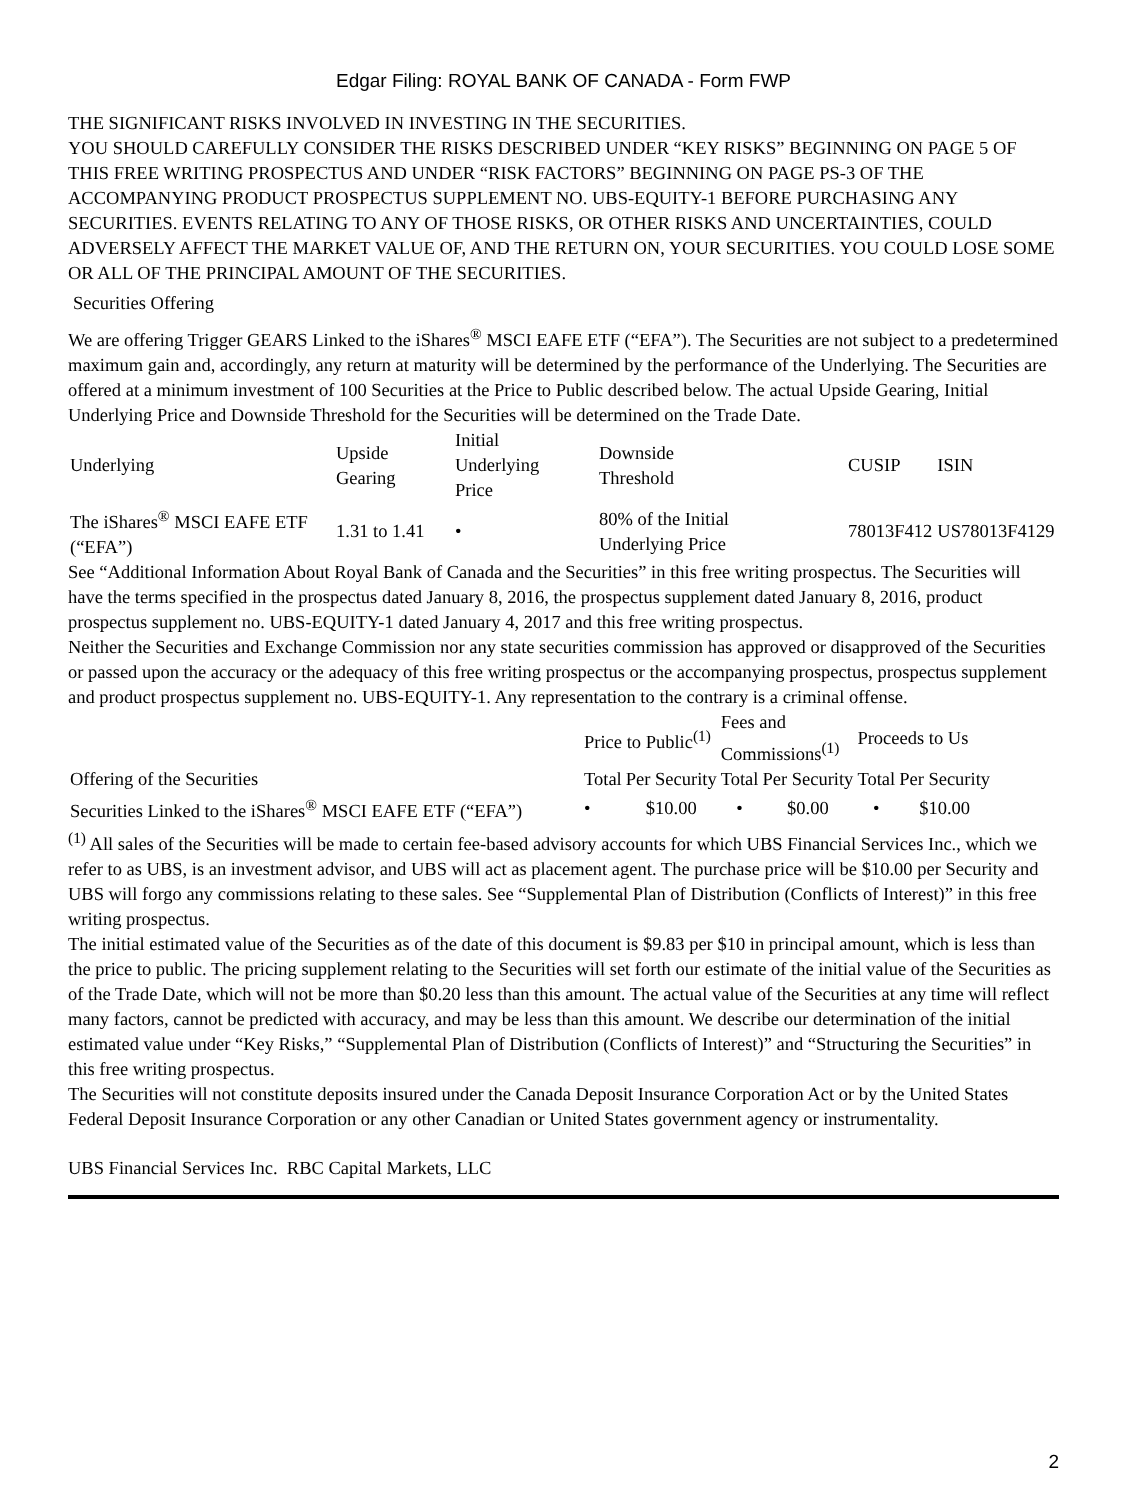Edgar Filing: ROYAL BANK OF CANADA - Form FWP
THE SIGNIFICANT RISKS INVOLVED IN INVESTING IN THE SECURITIES.
YOU SHOULD CAREFULLY CONSIDER THE RISKS DESCRIBED UNDER “KEY RISKS” BEGINNING ON PAGE 5 OF THIS FREE WRITING PROSPECTUS AND UNDER “RISK FACTORS” BEGINNING ON PAGE PS-3 OF THE ACCOMPANYING PRODUCT PROSPECTUS SUPPLEMENT NO. UBS-EQUITY-1 BEFORE PURCHASING ANY SECURITIES. EVENTS RELATING TO ANY OF THOSE RISKS, OR OTHER RISKS AND UNCERTAINTIES, COULD ADVERSELY AFFECT THE MARKET VALUE OF, AND THE RETURN ON, YOUR SECURITIES. YOU COULD LOSE SOME OR ALL OF THE PRINCIPAL AMOUNT OF THE SECURITIES.
Securities Offering
We are offering Trigger GEARS Linked to the iShares<sup>®</sup> MSCI EAFE ETF (“EFA”). The Securities are not subject to a predetermined maximum gain and, accordingly, any return at maturity will be determined by the performance of the Underlying. The Securities are offered at a minimum investment of 100 Securities at the Price to Public described below. The actual Upside Gearing, Initial Underlying Price and Downside Threshold for the Securities will be determined on the Trade Date.
| Underlying | Upside Gearing | Initial Underlying Price | Downside Threshold | CUSIP | ISIN |
| --- | --- | --- | --- | --- | --- |
| The iShares<sup>®</sup> MSCI EAFE ETF (“EFA”) | 1.31 to 1.41 | • | 80% of the Initial Underlying Price | 78013F412 | US78013F4129 |
See “Additional Information About Royal Bank of Canada and the Securities” in this free writing prospectus. The Securities will have the terms specified in the prospectus dated January 8, 2016, the prospectus supplement dated January 8, 2016, product prospectus supplement no. UBS-EQUITY-1 dated January 4, 2017 and this free writing prospectus.
Neither the Securities and Exchange Commission nor any state securities commission has approved or disapproved of the Securities or passed upon the accuracy or the adequacy of this free writing prospectus or the accompanying prospectus, prospectus supplement and product prospectus supplement no. UBS-EQUITY-1. Any representation to the contrary is a criminal offense.
| | Price to Public<sup>(1)</sup> | | Fees and Commissions<sup>(1)</sup> | | Proceeds to Us | |
| --- | --- | --- | --- | --- | --- | --- |
| Offering of the Securities | Total | Per Security | Total | Per Security | Total | Per Security |
| Securities Linked to the iShares<sup>®</sup> MSCI EAFE ETF (“EFA”) | • | $10.00 | • | $0.00 | • | $10.00 |
<sup>(1)</sup> All sales of the Securities will be made to certain fee-based advisory accounts for which UBS Financial Services Inc., which we refer to as UBS, is an investment advisor, and UBS will act as placement agent. The purchase price will be $10.00 per Security and UBS will forgo any commissions relating to these sales. See “Supplemental Plan of Distribution (Conflicts of Interest)” in this free writing prospectus.
The initial estimated value of the Securities as of the date of this document is $9.83 per $10 in principal amount, which is less than the price to public. The pricing supplement relating to the Securities will set forth our estimate of the initial value of the Securities as of the Trade Date, which will not be more than $0.20 less than this amount. The actual value of the Securities at any time will reflect many factors, cannot be predicted with accuracy, and may be less than this amount. We describe our determination of the initial estimated value under “Key Risks,” “Supplemental Plan of Distribution (Conflicts of Interest)” and “Structuring the Securities” in this free writing prospectus.
The Securities will not constitute deposits insured under the Canada Deposit Insurance Corporation Act or by the United States Federal Deposit Insurance Corporation or any other Canadian or United States government agency or instrumentality.
UBS Financial Services Inc. RBC Capital Markets, LLC
2